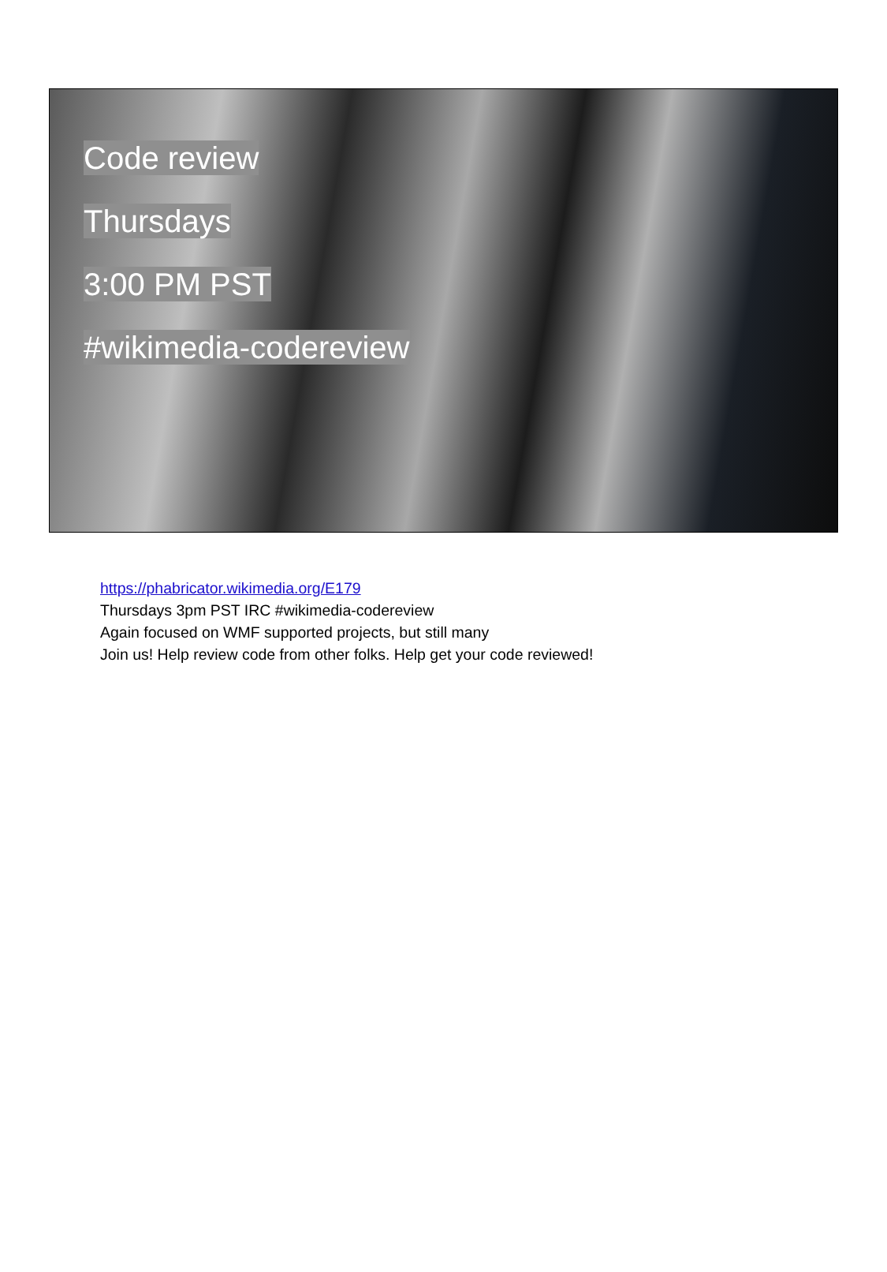Code review
Thursdays
3:00 PM PST
#wikimedia-codereview
https://phabricator.wikimedia.org/E179
Thursdays 3pm PST IRC #wikimedia-codereview
Again focused on WMF supported projects, but still many
Join us! Help review code from other folks. Help get your code reviewed!